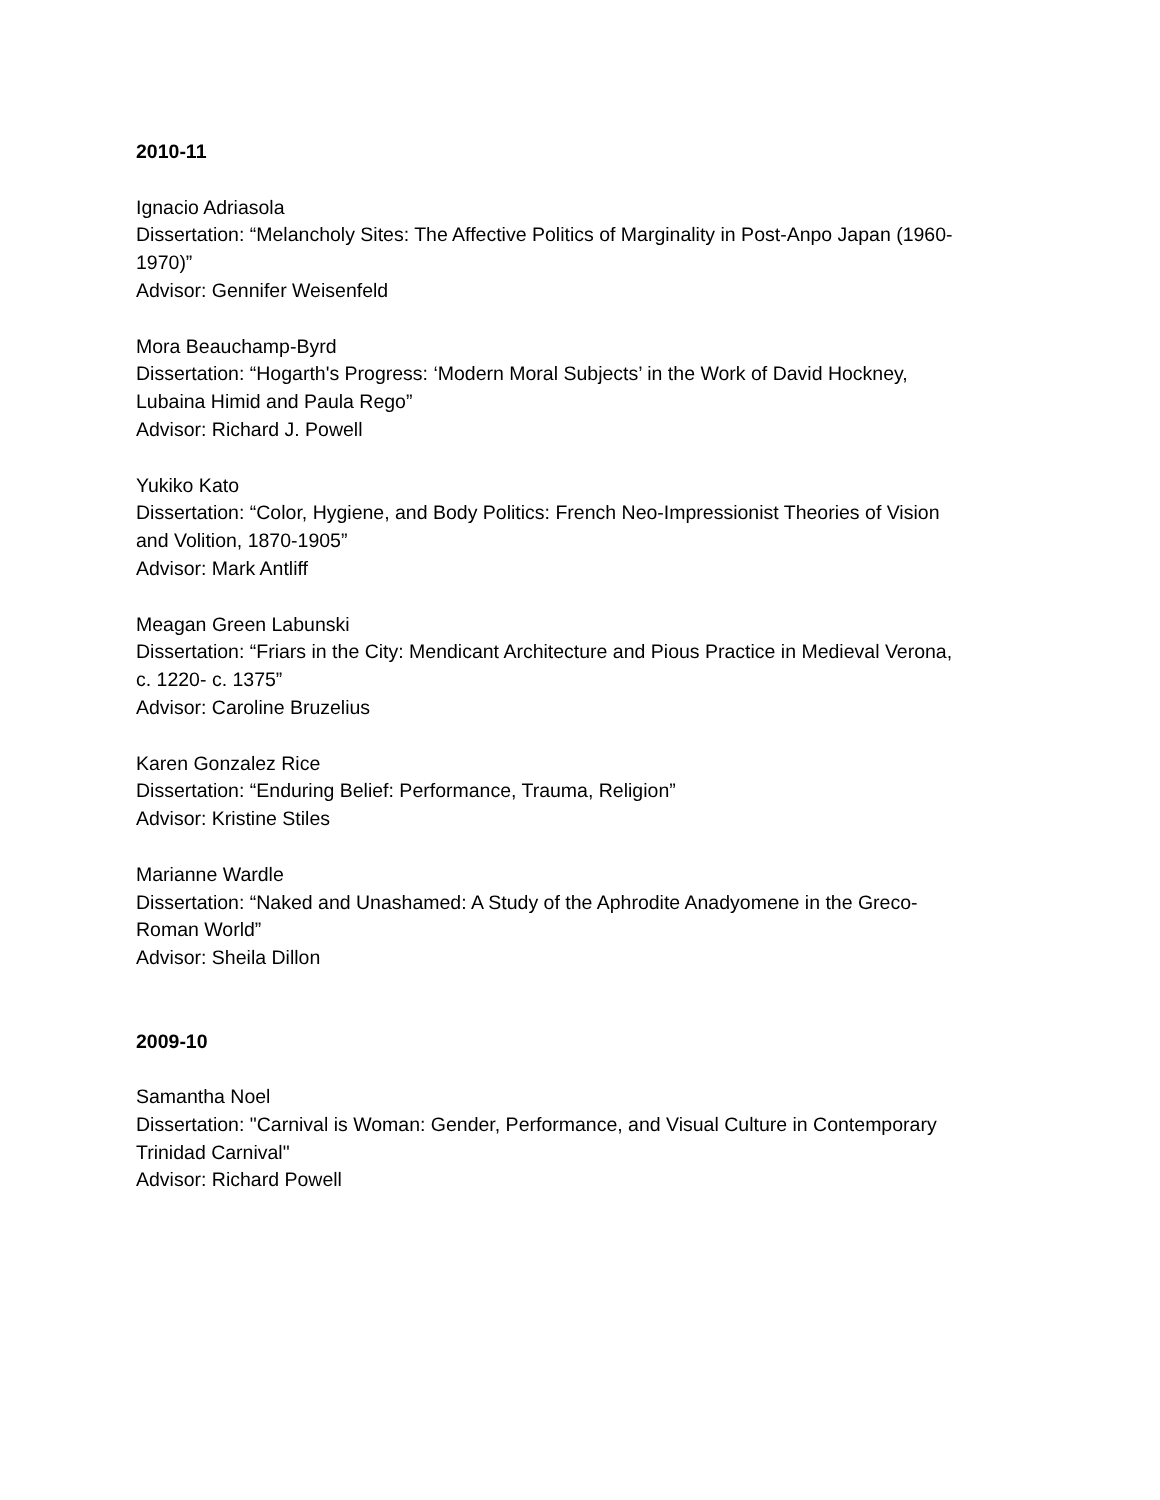2010-11
Ignacio Adriasola
Dissertation: “Melancholy Sites: The Affective Politics of Marginality in Post-Anpo Japan (1960-
1970)”
Advisor: Gennifer Weisenfeld
Mora Beauchamp-Byrd
Dissertation: “Hogarth's Progress: ‘Modern Moral Subjects’ in the Work of David Hockney,
Lubaina Himid and Paula Rego”
Advisor: Richard J. Powell
Yukiko Kato
Dissertation: “Color, Hygiene, and Body Politics: French Neo-Impressionist Theories of Vision
and Volition, 1870-1905”
Advisor: Mark Antliff
Meagan Green Labunski
Dissertation: “Friars in the City: Mendicant Architecture and Pious Practice in Medieval Verona,
c. 1220- c. 1375”
Advisor: Caroline Bruzelius
Karen Gonzalez Rice
Dissertation: “Enduring Belief: Performance, Trauma, Religion”
Advisor: Kristine Stiles
Marianne Wardle
Dissertation: “Naked and Unashamed: A Study of the Aphrodite Anadyomene in the Greco-
Roman World”
Advisor: Sheila Dillon
2009-10
Samantha Noel
Dissertation: "Carnival is Woman: Gender, Performance, and Visual Culture in Contemporary
Trinidad Carnival"
Advisor: Richard Powell